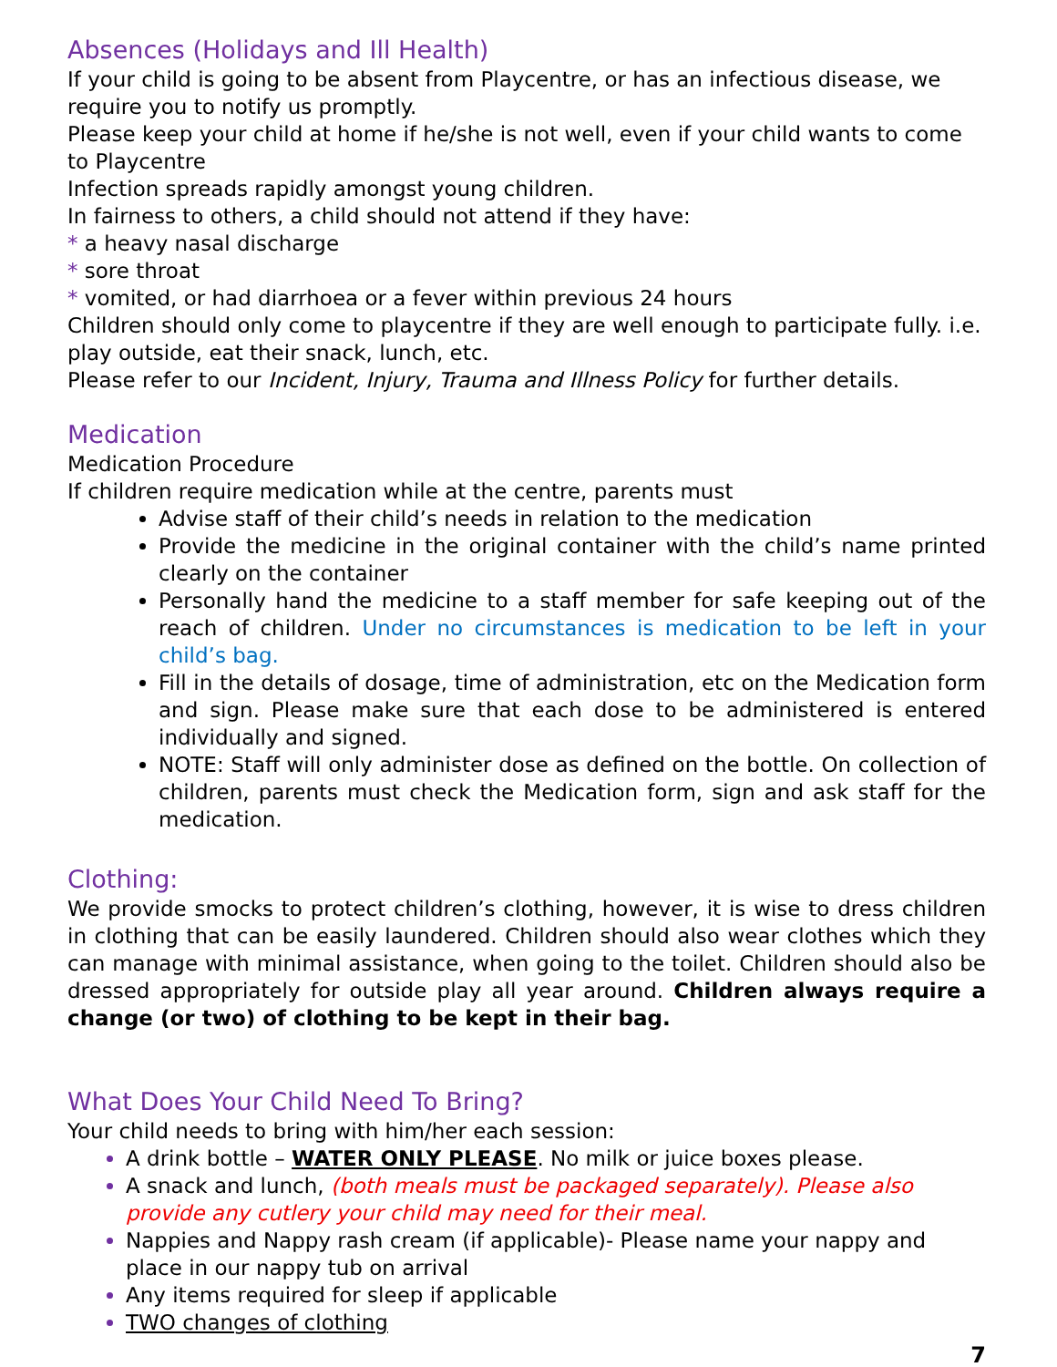Absences (Holidays and Ill Health)
If your child is going to be absent from Playcentre, or has an infectious disease, we require you to notify us promptly.
Please keep your child at home if he/she is not well, even if your child wants to come to Playcentre
Infection spreads rapidly amongst young children.
In fairness to others, a child should not attend if they have:
* a heavy nasal discharge
* sore throat
* vomited, or had diarrhoea or a fever within previous 24 hours
Children should only come to playcentre if they are well enough to participate fully. i.e. play outside, eat their snack, lunch, etc.
Please refer to our Incident, Injury, Trauma and Illness Policy for further details.
Medication
Medication Procedure
If children require medication while at the centre, parents must
Advise staff of their child’s needs in relation to the medication
Provide the medicine in the original container with the child’s name printed clearly on the container
Personally hand the medicine to a staff member for safe keeping out of the reach of children. Under no circumstances is medication to be left in your child’s bag.
Fill in the details of dosage, time of administration, etc on the Medication form and sign. Please make sure that each dose to be administered is entered individually and signed.
NOTE: Staff will only administer dose as defined on the bottle. On collection of children, parents must check the Medication form, sign and ask staff for the medication.
Clothing:
We provide smocks to protect children’s clothing, however, it is wise to dress children in clothing that can be easily laundered. Children should also wear clothes which they can manage with minimal assistance, when going to the toilet. Children should also be dressed appropriately for outside play all year around. Children always require a change (or two) of clothing to be kept in their bag.
What Does Your Child Need To Bring?
Your child needs to bring with him/her each session:
A drink bottle – WATER ONLY PLEASE. No milk or juice boxes please.
A snack and lunch, (both meals must be packaged separately). Please also provide any cutlery your child may need for their meal.
Nappies and Nappy rash cream (if applicable)- Please name your nappy and place in our nappy tub on arrival
Any items required for sleep if applicable
TWO changes of clothing
7